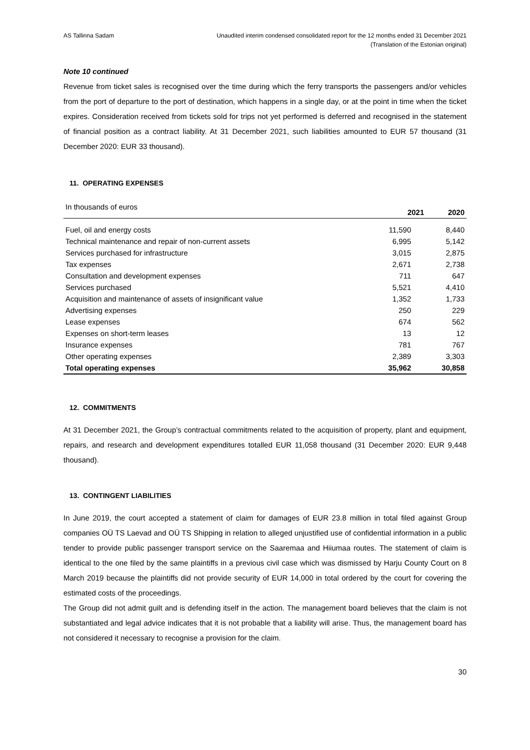AS Tallinna Sadam Unaudited interim condensed consolidated report for the 12 months ended 31 December 2021
(Translation of the Estonian original)
Note 10 continued
Revenue from ticket sales is recognised over the time during which the ferry transports the passengers and/or vehicles from the port of departure to the port of destination, which happens in a single day, or at the point in time when the ticket expires. Consideration received from tickets sold for trips not yet performed is deferred and recognised in the statement of financial position as a contract liability. At 31 December 2021, such liabilities amounted to EUR 57 thousand (31 December 2020: EUR 33 thousand).
11. OPERATING EXPENSES
| In thousands of euros | 2021 | 2020 |
| --- | --- | --- |
| Fuel, oil and energy costs | 11,590 | 8,440 |
| Technical maintenance and repair of non-current assets | 6,995 | 5,142 |
| Services purchased for infrastructure | 3,015 | 2,875 |
| Tax expenses | 2,671 | 2,738 |
| Consultation and development expenses | 711 | 647 |
| Services purchased | 5,521 | 4,410 |
| Acquisition and maintenance of assets of insignificant value | 1,352 | 1,733 |
| Advertising expenses | 250 | 229 |
| Lease expenses | 674 | 562 |
| Expenses on short-term leases | 13 | 12 |
| Insurance expenses | 781 | 767 |
| Other operating expenses | 2,389 | 3,303 |
| Total operating expenses | 35,962 | 30,858 |
12. COMMITMENTS
At 31 December 2021, the Group’s contractual commitments related to the acquisition of property, plant and equipment, repairs, and research and development expenditures totalled EUR 11,058 thousand (31 December 2020: EUR 9,448 thousand).
13. CONTINGENT LIABILITIES
In June 2019, the court accepted a statement of claim for damages of EUR 23.8 million in total filed against Group companies OÜ TS Laevad and OÜ TS Shipping in relation to alleged unjustified use of confidential information in a public tender to provide public passenger transport service on the Saaremaa and Hiiumaa routes. The statement of claim is identical to the one filed by the same plaintiffs in a previous civil case which was dismissed by Harju County Court on 8 March 2019 because the plaintiffs did not provide security of EUR 14,000 in total ordered by the court for covering the estimated costs of the proceedings.
The Group did not admit guilt and is defending itself in the action. The management board believes that the claim is not substantiated and legal advice indicates that it is not probable that a liability will arise. Thus, the management board has not considered it necessary to recognise a provision for the claim.
30